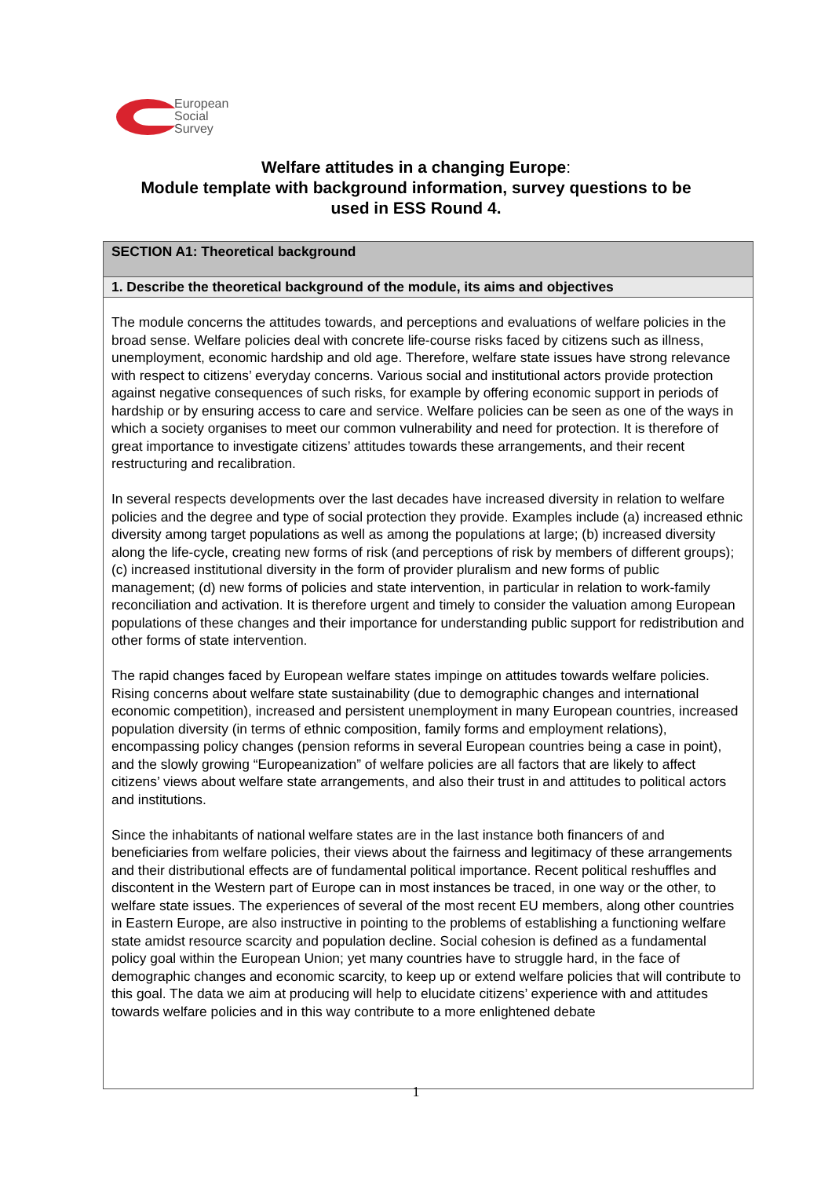European
Social
Survey
Welfare attitudes in a changing Europe:
Module template with background information, survey questions to be
used in ESS Round 4.
| SECTION A1: Theoretical background |
| 1. Describe the theoretical background of the module, its aims and objectives |
| The module concerns the attitudes towards, and perceptions and evaluations of welfare policies in the broad sense. Welfare policies deal with concrete life-course risks faced by citizens such as illness, unemployment, economic hardship and old age. Therefore, welfare state issues have strong relevance with respect to citizens’ everyday concerns. Various social and institutional actors provide protection against negative consequences of such risks, for example by offering economic support in periods of hardship or by ensuring access to care and service. Welfare policies can be seen as one of the ways in which a society organises to meet our common vulnerability and need for protection. It is therefore of great importance to investigate citizens’ attitudes towards these arrangements, and their recent restructuring and recalibration. In several respects developments over the last decades have increased diversity in relation to welfare policies and the degree and type of social protection they provide. Examples include (a) increased ethnic diversity among target populations as well as among the populations at large; (b) increased diversity along the life-cycle, creating new forms of risk (and perceptions of risk by members of different groups); (c) increased institutional diversity in the form of provider pluralism and new forms of public management; (d) new forms of policies and state intervention, in particular in relation to work-family reconciliation and activation. It is therefore urgent and timely to consider the valuation among European populations of these changes and their importance for understanding public support for redistribution and other forms of state intervention. The rapid changes faced by European welfare states impinge on attitudes towards welfare policies. Rising concerns about welfare state sustainability (due to demographic changes and international economic competition), increased and persistent unemployment in many European countries, increased population diversity (in terms of ethnic composition, family forms and employment relations), encompassing policy changes (pension reforms in several European countries being a case in point), and the slowly growing “Europeanization” of welfare policies are all factors that are likely to affect citizens’ views about welfare state arrangements, and also their trust in and attitudes to political actors and institutions. Since the inhabitants of national welfare states are in the last instance both financers of and beneficiaries from welfare policies, their views about the fairness and legitimacy of these arrangements and their distributional effects are of fundamental political importance. Recent political reshuffles and discontent in the Western part of Europe can in most instances be traced, in one way or the other, to welfare state issues. The experiences of several of the most recent EU members, along other countries in Eastern Europe, are also instructive in pointing to the problems of establishing a functioning welfare state amidst resource scarcity and population decline. Social cohesion is defined as a fundamental policy goal within the European Union; yet many countries have to struggle hard, in the face of demographic changes and economic scarcity, to keep up or extend welfare policies that will contribute to this goal. The data we aim at producing will help to elucidate citizens’ experience with and attitudes towards welfare policies and in this way contribute to a more enlightened debate |
1